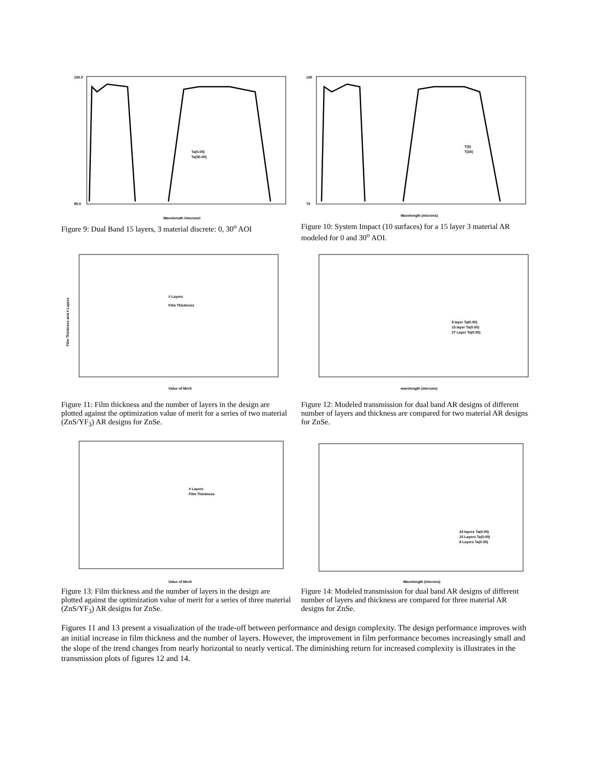Wavelength (microns)
100.0
95.0
Ta(0.00)
Ta(30.00)
Figure 9: Dual Band 15 layers, 3 material discrete: 0, 30<sup>o</sup> AOI
Wavelength (microns)
100
70
T(0)
T(30)
Figure 10: System Impact (10 surfaces) for a 15 layer 3 material AR modeled for 0 and 30<sup>o</sup> AOI.
Value of Merit
# Layers
Film Thickness
Film Thickness and # Layers
Figure 11: Film thickness and the number of layers in the design are plotted against the optimization value of merit for a series of two material (ZnS/YF<sub>3</sub>) AR designs for ZnSe.
wavelength (microns)
8 layer Ta(0.00)
15 layer Ta(0.00)
27 Layer Ta(0.00)
Figure 12: Modeled transmission for dual band AR designs of different number of layers and thickness are compared for two material AR designs for ZnSe.
Value of Merit
# Layers
Film Thickness
Figure 13: Film thickness and the number of layers in the design are plotted against the optimization value of merit for a series of three material (ZnS/YF<sub>3</sub>) AR designs for ZnSe.
Wavelength (microns)
24 layers Ta(0.00)
15 Layers Ta(0.00)
8 Layers Ta(0.00)
Figure 14: Modeled transmission for dual band AR designs of different number of layers and thickness are compared for three material AR designs for ZnSe.
Figures 11 and 13 present a visualization of the trade-off between performance and design complexity. The design performance improves with an initial increase in film thickness and the number of layers. However, the improvement in film performance becomes increasingly small and the slope of the trend changes from nearly horizontal to nearly vertical. The diminishing return for increased complexity is illustrates in the transmission plots of figures 12 and 14.